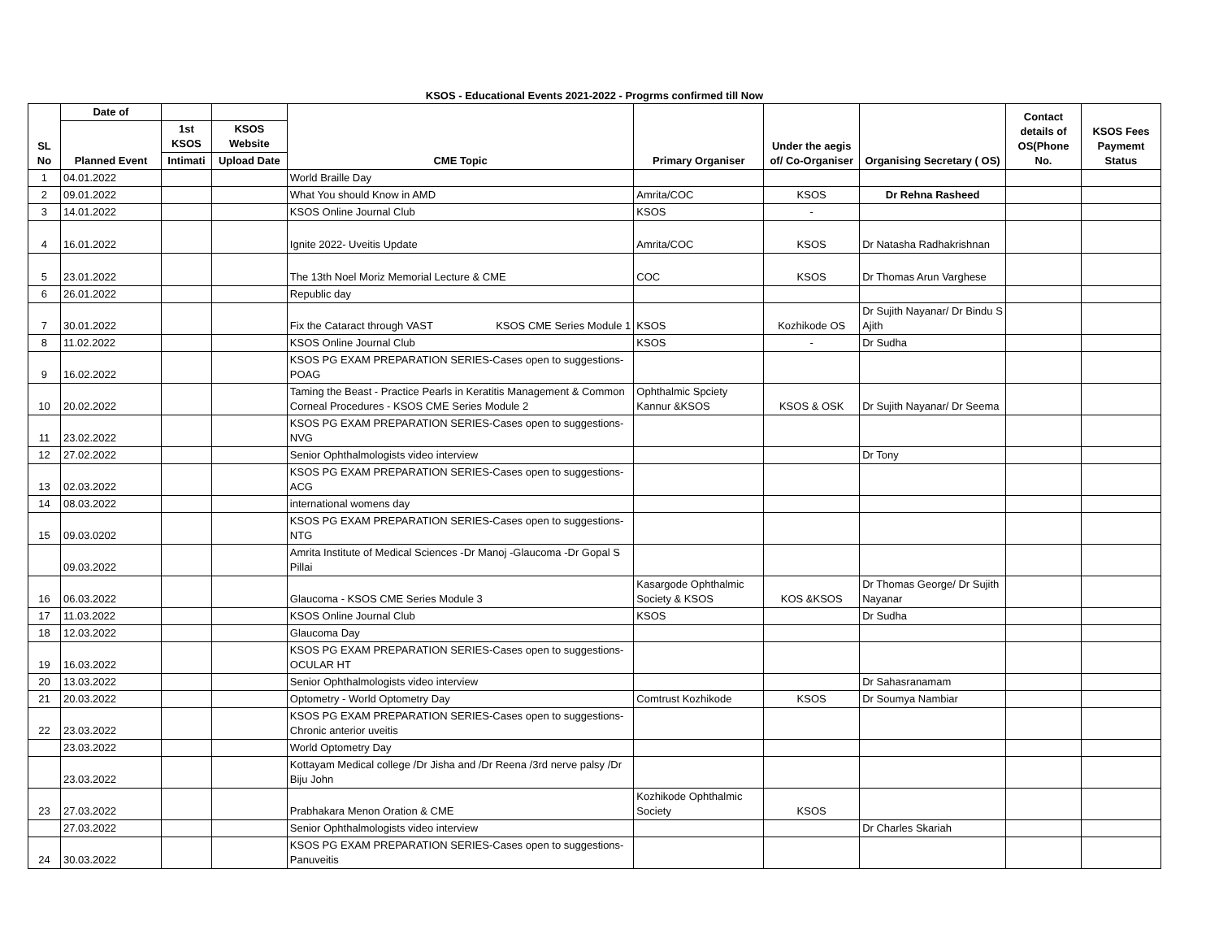KSOS - Educational Events 2021-2022 - Progrms confirmed till Now
| SL No | Date of | | | CME Topic | Primary Organiser | Under the aegis of/ Co-Organiser | Organising Secretary ( OS) | Contact details of OS(Phone No. | KSOS Fees Paymemt Status |
| --- | --- | --- | --- | --- | --- | --- | --- | --- | --- |
| | Planned Event | 1st KSOS | KSOS Website | | | | | | |
| | | Intimati | Upload Date | | | | | | |
| 1 | 04.01.2022 | | | World Braille Day | | | | | |
| 2 | 09.01.2022 | | | What You should Know in AMD | Amrita/COC | KSOS | Dr Rehna Rasheed | | |
| 3 | 14.01.2022 | | | KSOS Online Journal Club | KSOS | - | | | |
| 4 | 16.01.2022 | | | Ignite 2022- Uveitis Update | Amrita/COC | KSOS | Dr Natasha Radhakrishnan | | |
| 5 | 23.01.2022 | | | The 13th Noel Moriz Memorial Lecture & CME | COC | KSOS | Dr Thomas Arun Varghese | | |
| 6 | 26.01.2022 | | | Republic day | | | | | |
| 7 | 30.01.2022 | | | Fix the Cataract through VAST KSOS CME Series Module 1 | KSOS | Kozhikode OS | Dr Sujith Nayanar/ Dr Bindu S Ajith | | |
| 8 | 11.02.2022 | | | KSOS Online Journal Club | KSOS | - | Dr Sudha | | |
| 9 | 16.02.2022 | | | KSOS PG EXAM PREPARATION SERIES-Cases open to suggestions-POAG | | | | | |
| 10 | 20.02.2022 | | | Taming the Beast - Practice Pearls in Keratitis Management & Common Corneal Procedures - KSOS CME Series Module 2 | Ophthalmic Spciety Kannur &KSOS | KSOS & OSK | Dr Sujith Nayanar/ Dr Seema | | |
| 11 | 23.02.2022 | | | KSOS PG EXAM PREPARATION SERIES-Cases open to suggestions-NVG | | | | | |
| 12 | 27.02.2022 | | | Senior Ophthalmologists video interview | | | Dr Tony | | |
| 13 | 02.03.2022 | | | KSOS PG EXAM PREPARATION SERIES-Cases open to suggestions-ACG | | | | | |
| 14 | 08.03.2022 | | | international womens day | | | | | |
| 15 | 09.03.0202 | | | KSOS PG EXAM PREPARATION SERIES-Cases open to suggestions-NTG | | | | | |
| | 09.03.2022 | | | Amrita Institute of Medical Sciences -Dr Manoj -Glaucoma -Dr Gopal S Pillai | | | | | |
| 16 | 06.03.2022 | | | Glaucoma - KSOS CME Series Module 3 | Kasargode Ophthalmic Society & KSOS | KOS &KSOS | Dr Thomas George/ Dr Sujith Nayanar | | |
| 17 | 11.03.2022 | | | KSOS Online Journal Club | KSOS | | Dr Sudha | | |
| 18 | 12.03.2022 | | | Glaucoma Day | | | | | |
| 19 | 16.03.2022 | | | KSOS PG EXAM PREPARATION SERIES-Cases open to suggestions-OCULAR HT | | | | | |
| 20 | 13.03.2022 | | | Senior Ophthalmologists video interview | | | Dr Sahasranamam | | |
| 21 | 20.03.2022 | | | Optometry - World Optometry Day | Comtrust Kozhikode | KSOS | Dr Soumya Nambiar | | |
| 22 | 23.03.2022 | | | KSOS PG EXAM PREPARATION SERIES-Cases open to suggestions-Chronic anterior uveitis | | | | | |
| | 23.03.2022 | | | World Optometry Day | | | | | |
| | 23.03.2022 | | | Kottayam Medical college /Dr Jisha and /Dr Reena /3rd nerve palsy /Dr Biju John | | | | | |
| 23 | 27.03.2022 | | | Prabhakara Menon Oration & CME | Kozhikode Ophthalmic Society | KSOS | | | |
| | 27.03.2022 | | | Senior Ophthalmologists video interview | | | Dr Charles Skariah | | |
| 24 | 30.03.2022 | | | KSOS PG EXAM PREPARATION SERIES-Cases open to suggestions-Panuveitis | | | | | |